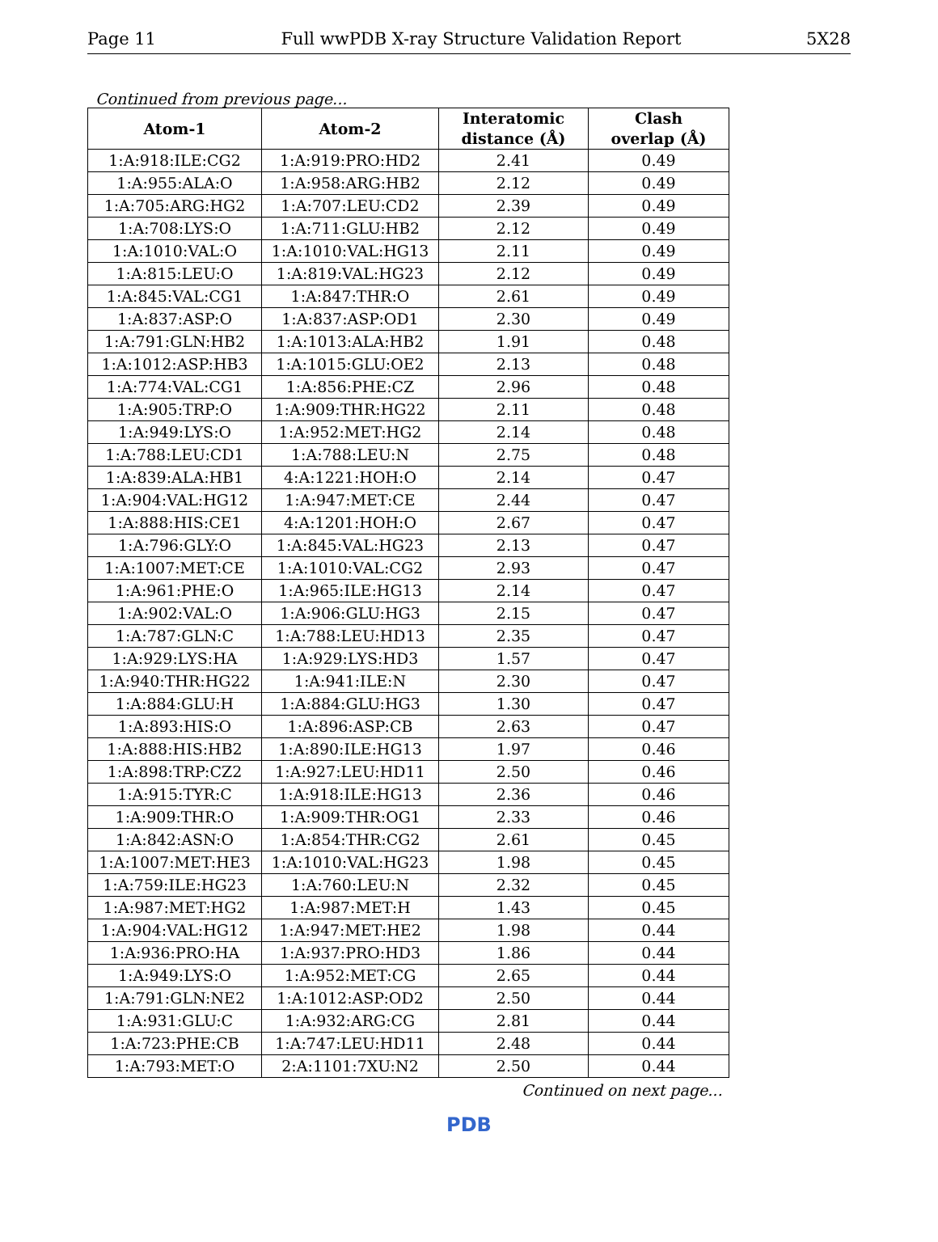Page 11 Full wwPDB X-ray Structure Validation Report 5X28
Continued from previous page...
| Atom-1 | Atom-2 | Interatomic distance (Å) | Clash overlap (Å) |
| --- | --- | --- | --- |
| 1:A:918:ILE:CG2 | 1:A:919:PRO:HD2 | 2.41 | 0.49 |
| 1:A:955:ALA:O | 1:A:958:ARG:HB2 | 2.12 | 0.49 |
| 1:A:705:ARG:HG2 | 1:A:707:LEU:CD2 | 2.39 | 0.49 |
| 1:A:708:LYS:O | 1:A:711:GLU:HB2 | 2.12 | 0.49 |
| 1:A:1010:VAL:O | 1:A:1010:VAL:HG13 | 2.11 | 0.49 |
| 1:A:815:LEU:O | 1:A:819:VAL:HG23 | 2.12 | 0.49 |
| 1:A:845:VAL:CG1 | 1:A:847:THR:O | 2.61 | 0.49 |
| 1:A:837:ASP:O | 1:A:837:ASP:OD1 | 2.30 | 0.49 |
| 1:A:791:GLN:HB2 | 1:A:1013:ALA:HB2 | 1.91 | 0.48 |
| 1:A:1012:ASP:HB3 | 1:A:1015:GLU:OE2 | 2.13 | 0.48 |
| 1:A:774:VAL:CG1 | 1:A:856:PHE:CZ | 2.96 | 0.48 |
| 1:A:905:TRP:O | 1:A:909:THR:HG22 | 2.11 | 0.48 |
| 1:A:949:LYS:O | 1:A:952:MET:HG2 | 2.14 | 0.48 |
| 1:A:788:LEU:CD1 | 1:A:788:LEU:N | 2.75 | 0.48 |
| 1:A:839:ALA:HB1 | 4:A:1221:HOH:O | 2.14 | 0.47 |
| 1:A:904:VAL:HG12 | 1:A:947:MET:CE | 2.44 | 0.47 |
| 1:A:888:HIS:CE1 | 4:A:1201:HOH:O | 2.67 | 0.47 |
| 1:A:796:GLY:O | 1:A:845:VAL:HG23 | 2.13 | 0.47 |
| 1:A:1007:MET:CE | 1:A:1010:VAL:CG2 | 2.93 | 0.47 |
| 1:A:961:PHE:O | 1:A:965:ILE:HG13 | 2.14 | 0.47 |
| 1:A:902:VAL:O | 1:A:906:GLU:HG3 | 2.15 | 0.47 |
| 1:A:787:GLN:C | 1:A:788:LEU:HD13 | 2.35 | 0.47 |
| 1:A:929:LYS:HA | 1:A:929:LYS:HD3 | 1.57 | 0.47 |
| 1:A:940:THR:HG22 | 1:A:941:ILE:N | 2.30 | 0.47 |
| 1:A:884:GLU:H | 1:A:884:GLU:HG3 | 1.30 | 0.47 |
| 1:A:893:HIS:O | 1:A:896:ASP:CB | 2.63 | 0.47 |
| 1:A:888:HIS:HB2 | 1:A:890:ILE:HG13 | 1.97 | 0.46 |
| 1:A:898:TRP:CZ2 | 1:A:927:LEU:HD11 | 2.50 | 0.46 |
| 1:A:915:TYR:C | 1:A:918:ILE:HG13 | 2.36 | 0.46 |
| 1:A:909:THR:O | 1:A:909:THR:OG1 | 2.33 | 0.46 |
| 1:A:842:ASN:O | 1:A:854:THR:CG2 | 2.61 | 0.45 |
| 1:A:1007:MET:HE3 | 1:A:1010:VAL:HG23 | 1.98 | 0.45 |
| 1:A:759:ILE:HG23 | 1:A:760:LEU:N | 2.32 | 0.45 |
| 1:A:987:MET:HG2 | 1:A:987:MET:H | 1.43 | 0.45 |
| 1:A:904:VAL:HG12 | 1:A:947:MET:HE2 | 1.98 | 0.44 |
| 1:A:936:PRO:HA | 1:A:937:PRO:HD3 | 1.86 | 0.44 |
| 1:A:949:LYS:O | 1:A:952:MET:CG | 2.65 | 0.44 |
| 1:A:791:GLN:NE2 | 1:A:1012:ASP:OD2 | 2.50 | 0.44 |
| 1:A:931:GLU:C | 1:A:932:ARG:CG | 2.81 | 0.44 |
| 1:A:723:PHE:CB | 1:A:747:LEU:HD11 | 2.48 | 0.44 |
| 1:A:793:MET:O | 2:A:1101:7XU:N2 | 2.50 | 0.44 |
Continued on next page...
PDB